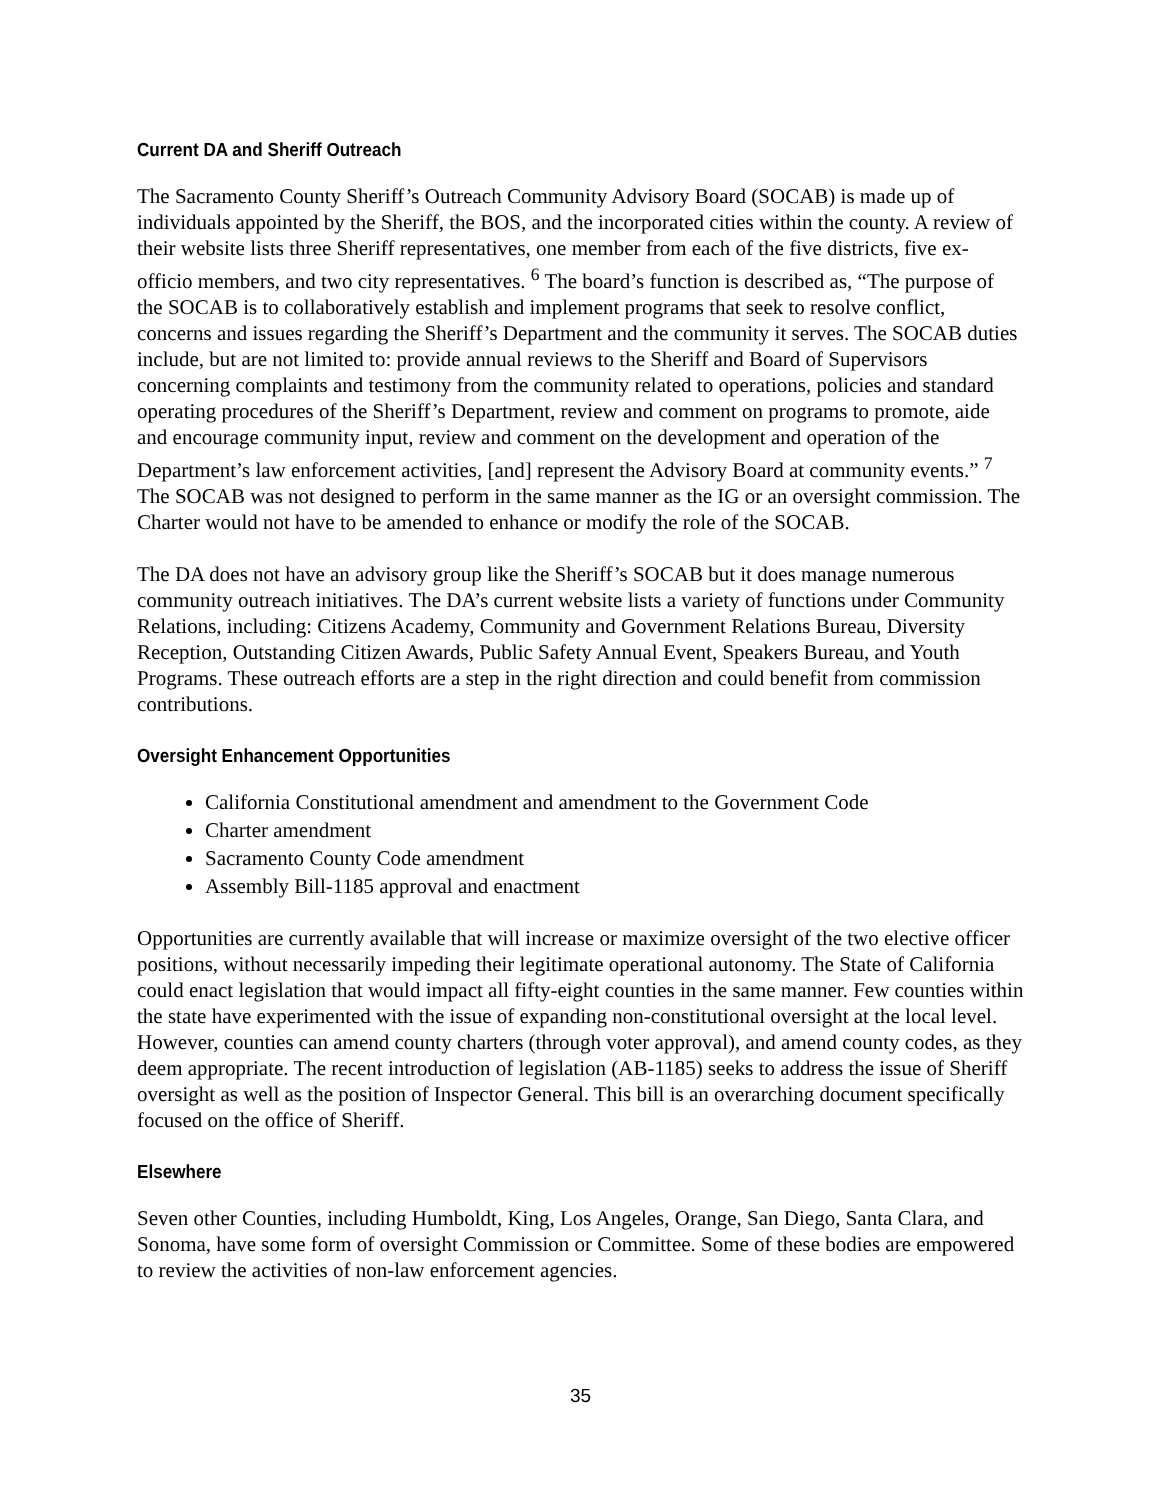Current DA and Sheriff Outreach
The Sacramento County Sheriff’s Outreach Community Advisory Board (SOCAB) is made up of individuals appointed by the Sheriff, the BOS, and the incorporated cities within the county. A review of their website lists three Sheriff representatives, one member from each of the five districts, five ex-officio members, and two city representatives. <sup>6</sup> The board’s function is described as, “The purpose of the SOCAB is to collaboratively establish and implement programs that seek to resolve conflict, concerns and issues regarding the Sheriff’s Department and the community it serves. The SOCAB duties include, but are not limited to: provide annual reviews to the Sheriff and Board of Supervisors concerning complaints and testimony from the community related to operations, policies and standard operating procedures of the Sheriff’s Department, review and comment on programs to promote, aide and encourage community input, review and comment on the development and operation of the Department’s law enforcement activities, [and] represent the Advisory Board at community events.” <sup>7</sup> The SOCAB was not designed to perform in the same manner as the IG or an oversight commission. The Charter would not have to be amended to enhance or modify the role of the SOCAB.
The DA does not have an advisory group like the Sheriff’s SOCAB but it does manage numerous community outreach initiatives. The DA’s current website lists a variety of functions under Community Relations, including: Citizens Academy, Community and Government Relations Bureau, Diversity Reception, Outstanding Citizen Awards, Public Safety Annual Event, Speakers Bureau, and Youth Programs. These outreach efforts are a step in the right direction and could benefit from commission contributions.
Oversight Enhancement Opportunities
California Constitutional amendment and amendment to the Government Code
Charter amendment
Sacramento County Code amendment
Assembly Bill-1185 approval and enactment
Opportunities are currently available that will increase or maximize oversight of the two elective officer positions, without necessarily impeding their legitimate operational autonomy. The State of California could enact legislation that would impact all fifty-eight counties in the same manner. Few counties within the state have experimented with the issue of expanding non-constitutional oversight at the local level. However, counties can amend county charters (through voter approval), and amend county codes, as they deem appropriate. The recent introduction of legislation (AB-1185) seeks to address the issue of Sheriff oversight as well as the position of Inspector General. This bill is an overarching document specifically focused on the office of Sheriff.
Elsewhere
Seven other Counties, including Humboldt, King, Los Angeles, Orange, San Diego, Santa Clara, and Sonoma, have some form of oversight Commission or Committee. Some of these bodies are empowered to review the activities of non-law enforcement agencies.
35